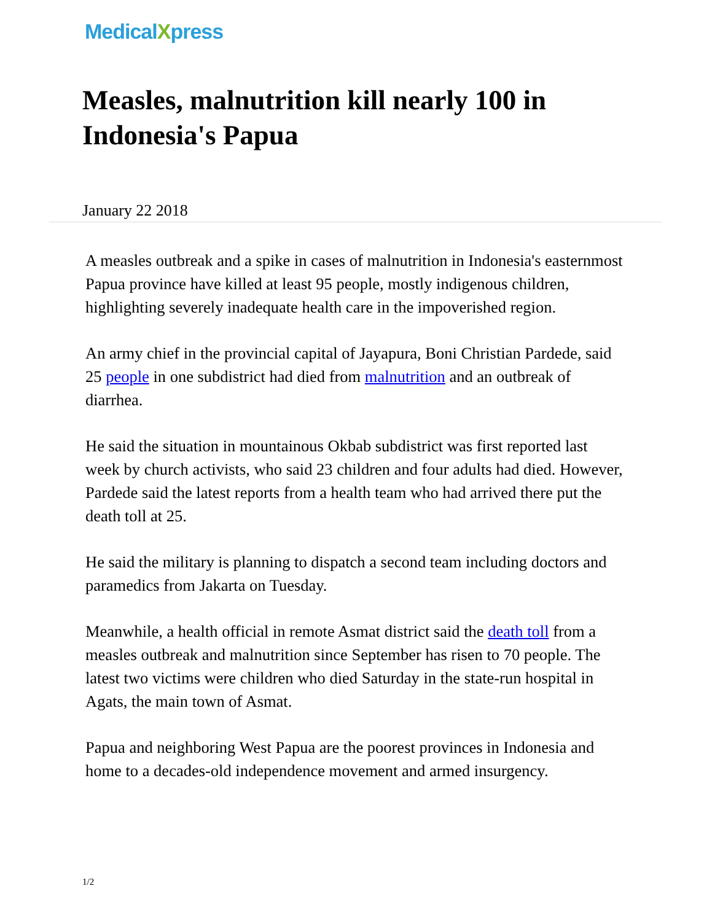MedicalXpress
Measles, malnutrition kill nearly 100 in Indonesia's Papua
January 22 2018
A measles outbreak and a spike in cases of malnutrition in Indonesia's easternmost Papua province have killed at least 95 people, mostly indigenous children, highlighting severely inadequate health care in the impoverished region.
An army chief in the provincial capital of Jayapura, Boni Christian Pardede, said 25 people in one subdistrict had died from malnutrition and an outbreak of diarrhea.
He said the situation in mountainous Okbab subdistrict was first reported last week by church activists, who said 23 children and four adults had died. However, Pardede said the latest reports from a health team who had arrived there put the death toll at 25.
He said the military is planning to dispatch a second team including doctors and paramedics from Jakarta on Tuesday.
Meanwhile, a health official in remote Asmat district said the death toll from a measles outbreak and malnutrition since September has risen to 70 people. The latest two victims were children who died Saturday in the state-run hospital in Agats, the main town of Asmat.
Papua and neighboring West Papua are the poorest provinces in Indonesia and home to a decades-old independence movement and armed insurgency.
1/2